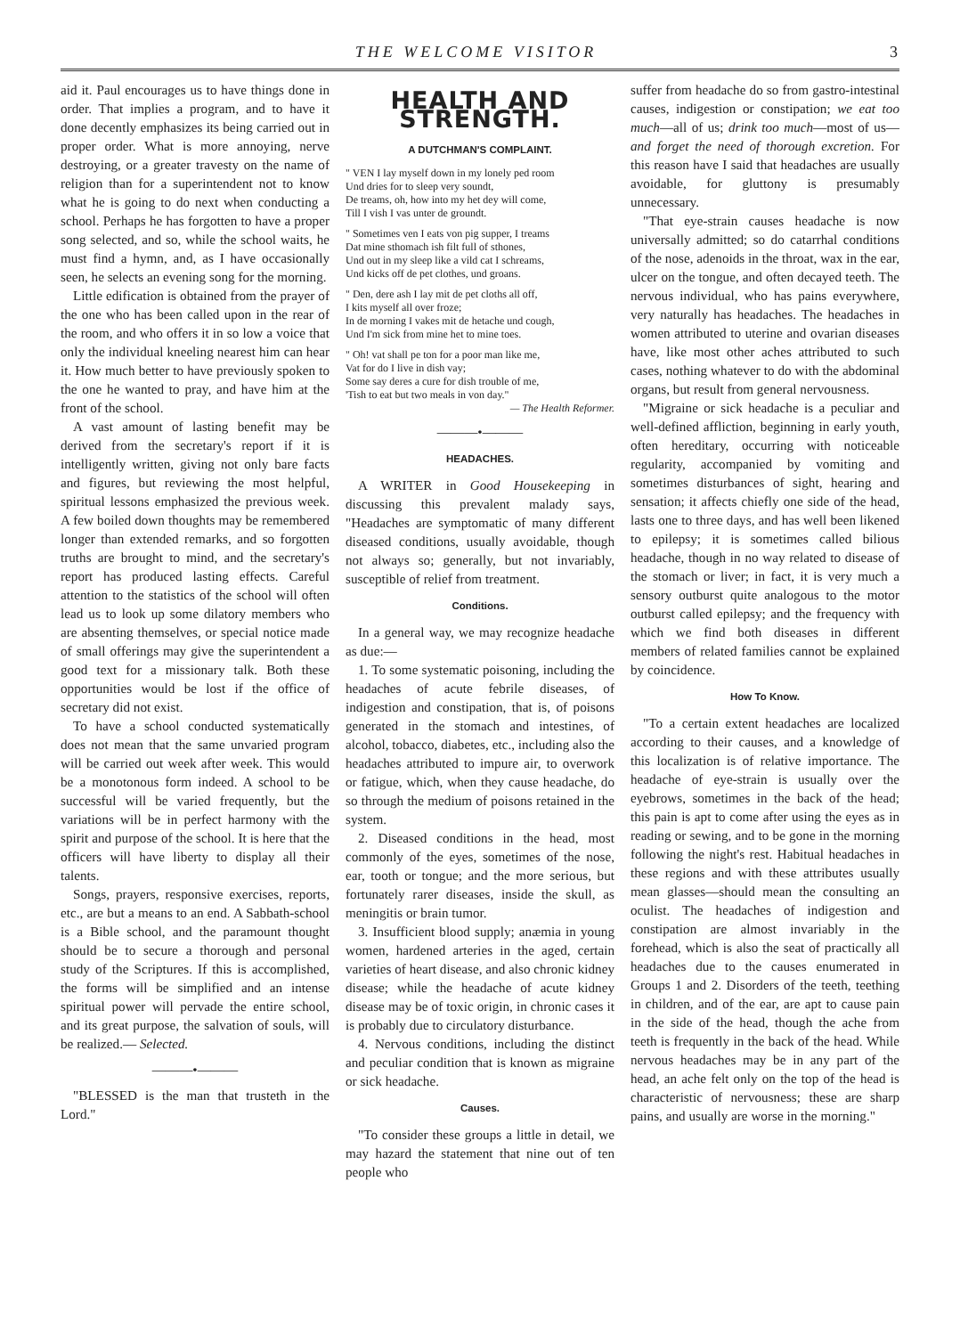THE WELCOME VISITOR 3
aid it. Paul encourages us to have things done in order. That implies a program, and to have it done decently emphasizes its being carried out in proper order. What is more annoying, nerve destroying, or a greater travesty on the name of religion than for a superintendent not to know what he is going to do next when conducting a school. Perhaps he has forgotten to have a proper song selected, and so, while the school waits, he must find a hymn, and, as I have occasionally seen, he selects an evening song for the morning.
Little edification is obtained from the prayer of the one who has been called upon in the rear of the room, and who offers it in so low a voice that only the individual kneeling nearest him can hear it. How much better to have previously spoken to the one he wanted to pray, and have him at the front of the school.
A vast amount of lasting benefit may be derived from the secretary's report if it is intelligently written, giving not only bare facts and figures, but reviewing the most helpful, spiritual lessons emphasized the previous week. A few boiled down thoughts may be remembered longer than extended remarks, and so forgotten truths are brought to mind, and the secretary's report has produced lasting effects. Careful attention to the statistics of the school will often lead us to look up some dilatory members who are absenting themselves, or special notice made of small offerings may give the superintendent a good text for a missionary talk. Both these opportunities would be lost if the office of secretary did not exist.
To have a school conducted systematically does not mean that the same unvaried program will be carried out week after week. This would be a monotonous form indeed. A school to be successful will be varied frequently, but the variations will be in perfect harmony with the spirit and purpose of the school. It is here that the officers will have liberty to display all their talents.
Songs, prayers, responsive exercises, reports, etc., are but a means to an end. A Sabbath-school is a Bible school, and the paramount thought should be to secure a thorough and personal study of the Scriptures. If this is accomplished, the forms will be simplified and an intense spiritual power will pervade the entire school, and its great purpose, the salvation of souls, will be realized.— Selected.
———•———
"BLESSED is the man that trusteth in the Lord."
HEALTH AND STRENGTH.
A DUTCHMAN'S COMPLAINT.
" VEN I lay myself down in my lonely ped room
Und dries for to sleep very soundt,
De treams, oh, how into my het dey will come,
Till I vish I vas unter de groundt.
" Sometimes ven I eats von pig supper, I treams
Dat mine sthomach ish filt full of sthones,
Und out in my sleep like a vild cat I schreams,
Und kicks off de pet clothes, und groans.
" Den, dere ash I lay mit de pet cloths all off,
I kits myself all over froze;
In de morning I vakes mit de hetache und cough,
Und I'm sick from mine het to mine toes.
" Oh! vat shall pe ton for a poor man like me,
Vat for do I live in dish vay;
Some say deres a cure for dish trouble of me,
'Tish to eat but two meals in von day."
— The Health Reformer.
———•———
HEADACHES.
A WRITER in Good Housekeeping in discussing this prevalent malady says, "Headaches are symptomatic of many different diseased conditions, usually avoidable, though not always so; generally, but not invariably, susceptible of relief from treatment.
Conditions.
In a general way, we may recognize headache as due:—
1. To some systematic poisoning, including the headaches of acute febrile diseases, of indigestion and constipation, that is, of poisons generated in the stomach and intestines, of alcohol, tobacco, diabetes, etc., including also the headaches attributed to impure air, to overwork or fatigue, which, when they cause headache, do so through the medium of poisons retained in the system.
2. Diseased conditions in the head, most commonly of the eyes, sometimes of the nose, ear, tooth or tongue; and the more serious, but fortunately rarer diseases, inside the skull, as meningitis or brain tumor.
3. Insufficient blood supply; anæmia in young women, hardened arteries in the aged, certain varieties of heart disease, and also chronic kidney disease; while the headache of acute kidney disease may be of toxic origin, in chronic cases it is probably due to circulatory disturbance.
4. Nervous conditions, including the distinct and peculiar condition that is known as migraine or sick headache.
Causes.
"To consider these groups a little in detail, we may hazard the statement that nine out of ten people who
suffer from headache do so from gastro-intestinal causes, indigestion or constipation; we eat too much—all of us; drink too much—most of us—and forget the need of thorough excretion. For this reason have I said that headaches are usually avoidable, for gluttony is presumably unnecessary.
"That eye-strain causes headache is now universally admitted; so do catarrhal conditions of the nose, adenoids in the throat, wax in the ear, ulcer on the tongue, and often decayed teeth. The nervous individual, who has pains everywhere, very naturally has headaches. The headaches in women attributed to uterine and ovarian diseases have, like most other aches attributed to such cases, nothing whatever to do with the abdominal organs, but result from general nervousness.
"Migraine or sick headache is a peculiar and well-defined affliction, beginning in early youth, often hereditary, occurring with noticeable regularity, accompanied by vomiting and sometimes disturbances of sight, hearing and sensation; it affects chiefly one side of the head, lasts one to three days, and has well been likened to epilepsy; it is sometimes called bilious headache, though in no way related to disease of the stomach or liver; in fact, it is very much a sensory outburst quite analogous to the motor outburst called epilepsy; and the frequency with which we find both diseases in different members of related families cannot be explained by coincidence.
How To Know.
"To a certain extent headaches are localized according to their causes, and a knowledge of this localization is of relative importance. The headache of eye-strain is usually over the eyebrows, sometimes in the back of the head; this pain is apt to come after using the eyes as in reading or sewing, and to be gone in the morning following the night's rest. Habitual headaches in these regions and with these attributes usually mean glasses—should mean the consulting an oculist. The headaches of indigestion and constipation are almost invariably in the forehead, which is also the seat of practically all headaches due to the causes enumerated in Groups 1 and 2. Disorders of the teeth, teething in children, and of the ear, are apt to cause pain in the side of the head, though the ache from teeth is frequently in the back of the head. While nervous headaches may be in any part of the head, an ache felt only on the top of the head is characteristic of nervousness; these are sharp pains, and usually are worse in the morning."